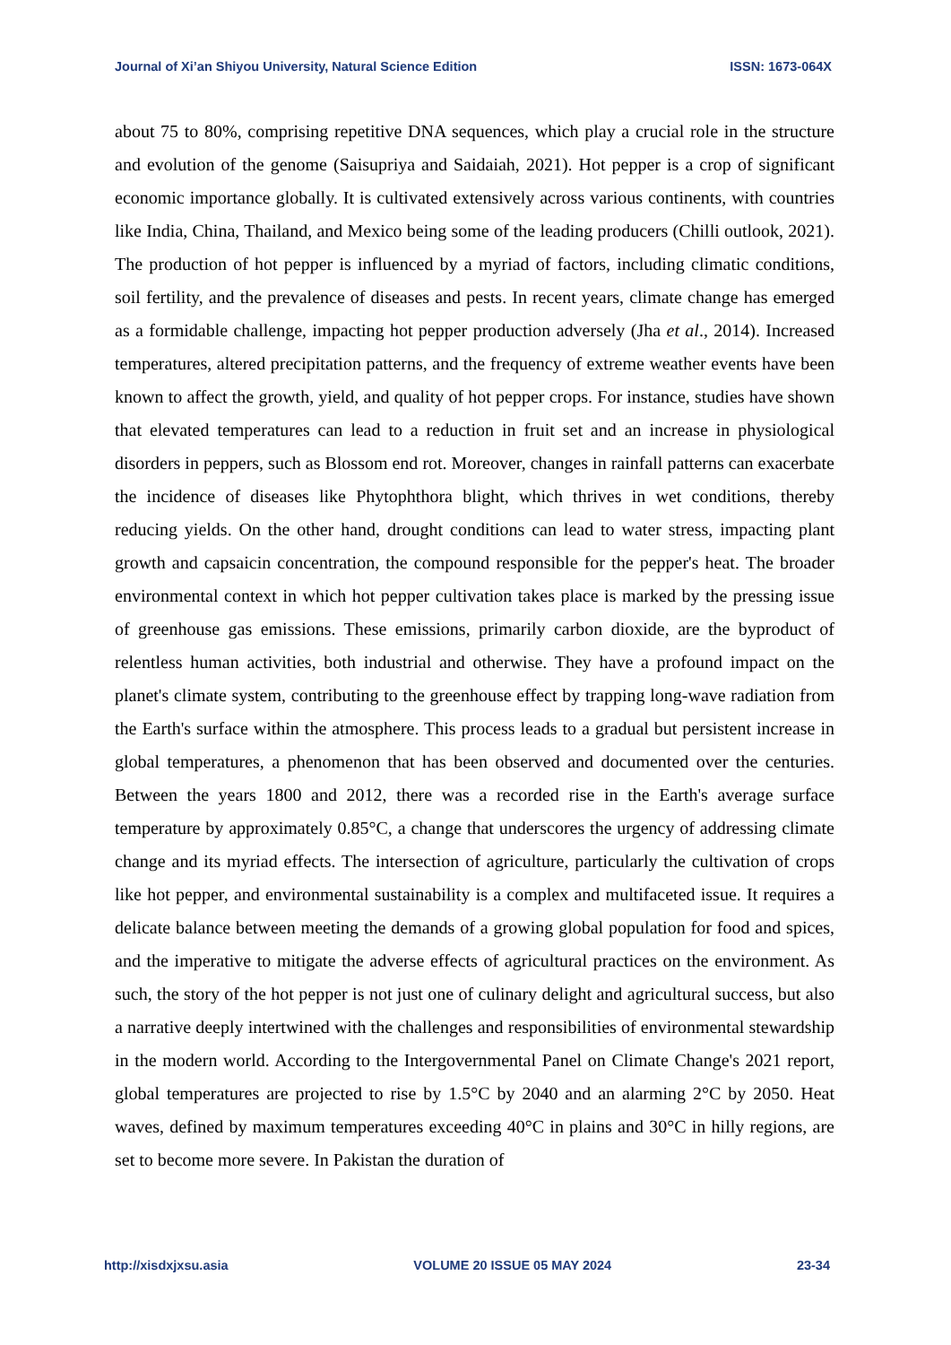Journal of Xi’an Shiyou University, Natural Science Edition ISSN: 1673-064X
about 75 to 80%, comprising repetitive DNA sequences, which play a crucial role in the structure and evolution of the genome (Saisupriya and Saidaiah, 2021). Hot pepper is a crop of significant economic importance globally. It is cultivated extensively across various continents, with countries like India, China, Thailand, and Mexico being some of the leading producers (Chilli outlook, 2021). The production of hot pepper is influenced by a myriad of factors, including climatic conditions, soil fertility, and the prevalence of diseases and pests. In recent years, climate change has emerged as a formidable challenge, impacting hot pepper production adversely (Jha et al., 2014). Increased temperatures, altered precipitation patterns, and the frequency of extreme weather events have been known to affect the growth, yield, and quality of hot pepper crops. For instance, studies have shown that elevated temperatures can lead to a reduction in fruit set and an increase in physiological disorders in peppers, such as Blossom end rot. Moreover, changes in rainfall patterns can exacerbate the incidence of diseases like Phytophthora blight, which thrives in wet conditions, thereby reducing yields. On the other hand, drought conditions can lead to water stress, impacting plant growth and capsaicin concentration, the compound responsible for the pepper's heat. The broader environmental context in which hot pepper cultivation takes place is marked by the pressing issue of greenhouse gas emissions. These emissions, primarily carbon dioxide, are the byproduct of relentless human activities, both industrial and otherwise. They have a profound impact on the planet's climate system, contributing to the greenhouse effect by trapping long-wave radiation from the Earth's surface within the atmosphere. This process leads to a gradual but persistent increase in global temperatures, a phenomenon that has been observed and documented over the centuries. Between the years 1800 and 2012, there was a recorded rise in the Earth's average surface temperature by approximately 0.85°C, a change that underscores the urgency of addressing climate change and its myriad effects. The intersection of agriculture, particularly the cultivation of crops like hot pepper, and environmental sustainability is a complex and multifaceted issue. It requires a delicate balance between meeting the demands of a growing global population for food and spices, and the imperative to mitigate the adverse effects of agricultural practices on the environment. As such, the story of the hot pepper is not just one of culinary delight and agricultural success, but also a narrative deeply intertwined with the challenges and responsibilities of environmental stewardship in the modern world. According to the Intergovernmental Panel on Climate Change's 2021 report, global temperatures are projected to rise by 1.5°C by 2040 and an alarming 2°C by 2050. Heat waves, defined by maximum temperatures exceeding 40°C in plains and 30°C in hilly regions, are set to become more severe. In Pakistan the duration of
http://xisdxjxsu.asia VOLUME 20 ISSUE 05 MAY 2024 23-34